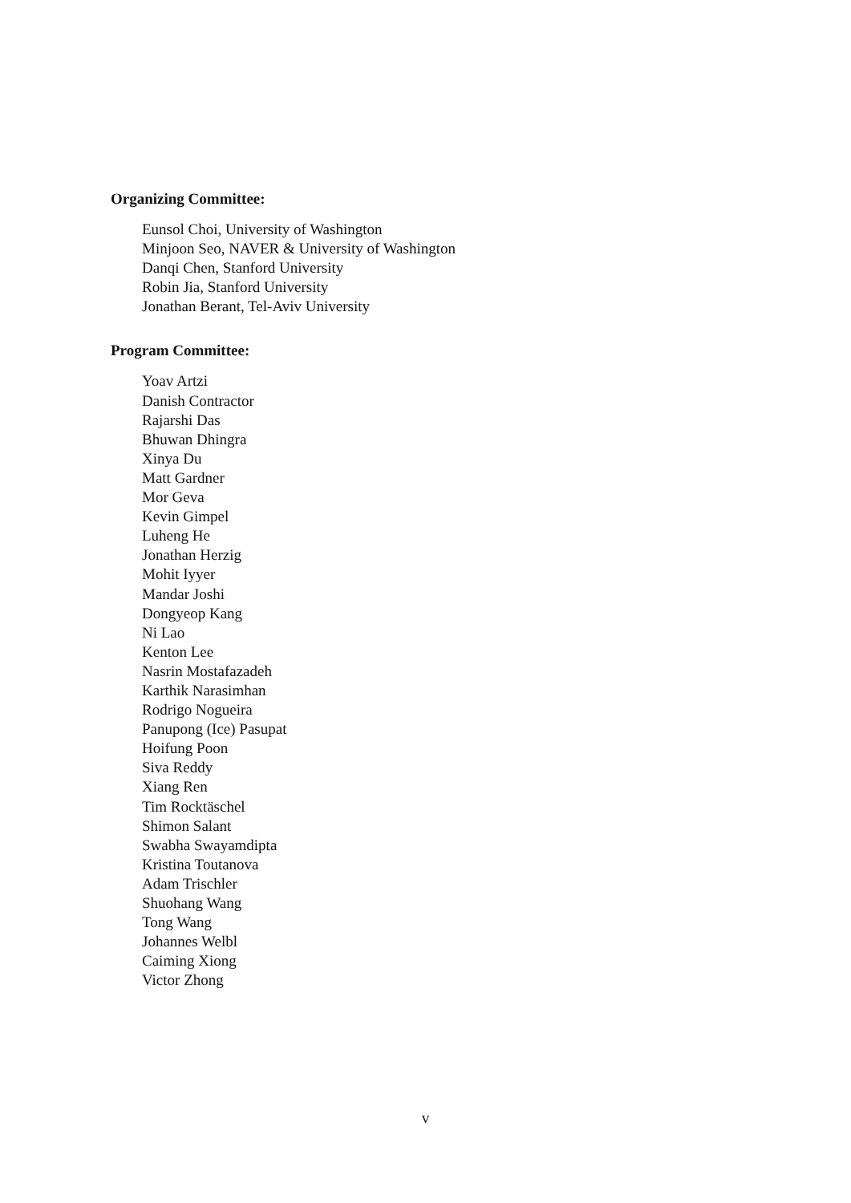Organizing Committee:
Eunsol Choi, University of Washington
Minjoon Seo, NAVER & University of Washington
Danqi Chen, Stanford University
Robin Jia, Stanford University
Jonathan Berant, Tel-Aviv University
Program Committee:
Yoav Artzi
Danish Contractor
Rajarshi Das
Bhuwan Dhingra
Xinya Du
Matt Gardner
Mor Geva
Kevin Gimpel
Luheng He
Jonathan Herzig
Mohit Iyyer
Mandar Joshi
Dongyeop Kang
Ni Lao
Kenton Lee
Nasrin Mostafazadeh
Karthik Narasimhan
Rodrigo Nogueira
Panupong (Ice) Pasupat
Hoifung Poon
Siva Reddy
Xiang Ren
Tim Rocktäschel
Shimon Salant
Swabha Swayamdipta
Kristina Toutanova
Adam Trischler
Shuohang Wang
Tong Wang
Johannes Welbl
Caiming Xiong
Victor Zhong
v